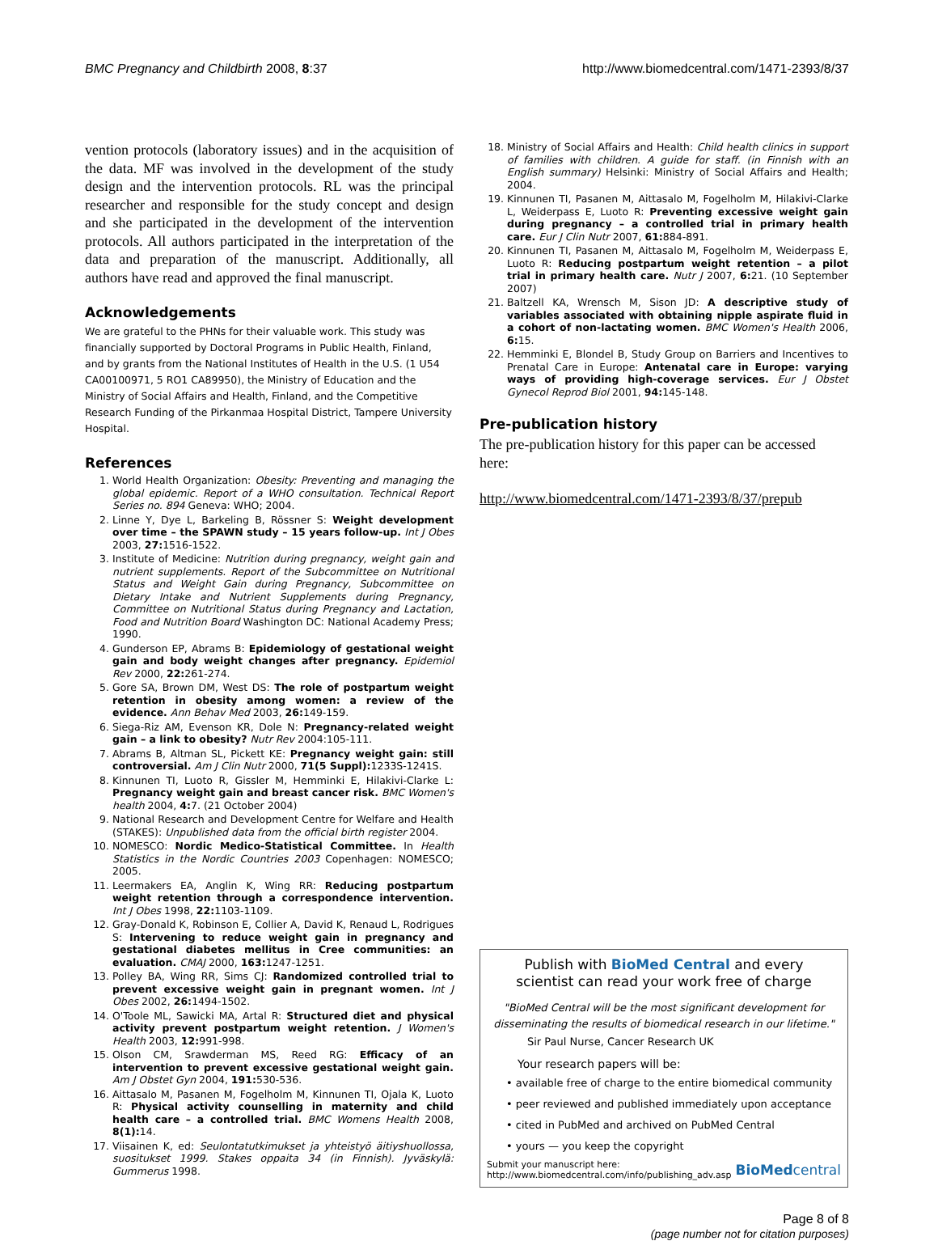BMC Pregnancy and Childbirth 2008, 8:37
http://www.biomedcentral.com/1471-2393/8/37
vention protocols (laboratory issues) and in the acquisition of the data. MF was involved in the development of the study design and the intervention protocols. RL was the principal researcher and responsible for the study concept and design and she participated in the development of the intervention protocols. All authors participated in the interpretation of the data and preparation of the manuscript. Additionally, all authors have read and approved the final manuscript.
Acknowledgements
We are grateful to the PHNs for their valuable work. This study was financially supported by Doctoral Programs in Public Health, Finland, and by grants from the National Institutes of Health in the U.S. (1 U54 CA00100971, 5 RO1 CA89950), the Ministry of Education and the Ministry of Social Affairs and Health, Finland, and the Competitive Research Funding of the Pirkanmaa Hospital District, Tampere University Hospital.
References
1. World Health Organization: Obesity: Preventing and managing the global epidemic. Report of a WHO consultation. Technical Report Series no. 894 Geneva: WHO; 2004.
2. Linne Y, Dye L, Barkeling B, Rössner S: Weight development over time – the SPAWN study – 15 years follow-up. Int J Obes 2003, 27: 1516-1522.
3. Institute of Medicine: Nutrition during pregnancy, weight gain and nutrient supplements. Report of the Subcommittee on Nutritional Status and Weight Gain during Pregnancy, Subcommittee on Dietary Intake and Nutrient Supplements during Pregnancy, Committee on Nutritional Status during Pregnancy and Lactation, Food and Nutrition Board Washington DC: National Academy Press; 1990.
4. Gunderson EP, Abrams B: Epidemiology of gestational weight gain and body weight changes after pregnancy. Epidemiol Rev 2000, 22: 261-274.
5. Gore SA, Brown DM, West DS: The role of postpartum weight retention in obesity among women: a review of the evidence. Ann Behav Med 2003, 26: 149-159.
6. Siega-Riz AM, Evenson KR, Dole N: Pregnancy-related weight gain – a link to obesity? Nutr Rev 2004:105-111.
7. Abrams B, Altman SL, Pickett KE: Pregnancy weight gain: still controversial. Am J Clin Nutr 2000, 71(5 Suppl): 1233S-1241S.
8. Kinnunen TI, Luoto R, Gissler M, Hemminki E, Hilakivi-Clarke L: Pregnancy weight gain and breast cancer risk. BMC Women's health 2004, 4: 7. (21 October 2004)
9. National Research and Development Centre for Welfare and Health (STAKES): Unpublished data from the official birth register 2004.
10. NOMESCO: Nordic Medico-Statistical Committee. In Health Statistics in the Nordic Countries 2003 Copenhagen: NOMESCO; 2005.
11. Leermakers EA, Anglin K, Wing RR: Reducing postpartum weight retention through a correspondence intervention. Int J Obes 1998, 22: 1103-1109.
12. Gray-Donald K, Robinson E, Collier A, David K, Renaud L, Rodrigues S: Intervening to reduce weight gain in pregnancy and gestational diabetes mellitus in Cree communities: an evaluation. CMAJ 2000, 163: 1247-1251.
13. Polley BA, Wing RR, Sims CJ: Randomized controlled trial to prevent excessive weight gain in pregnant women. Int J Obes 2002, 26: 1494-1502.
14. O'Toole ML, Sawicki MA, Artal R: Structured diet and physical activity prevent postpartum weight retention. J Women's Health 2003, 12: 991-998.
15. Olson CM, Srawderman MS, Reed RG: Efficacy of an intervention to prevent excessive gestational weight gain. Am J Obstet Gyn 2004, 191: 530-536.
16. Aittasalo M, Pasanen M, Fogelholm M, Kinnunen TI, Ojala K, Luoto R: Physical activity counselling in maternity and child health care – a controlled trial. BMC Womens Health 2008, 8(1): 14.
17. Viisainen K, ed: Seulontatutkimukset ja yhteistyö äitiyshuollossa, suositukset 1999. Stakes oppaita 34 (in Finnish). Jyväskylä: Gummerus 1998.
18. Ministry of Social Affairs and Health: Child health clinics in support of families with children. A guide for staff. (in Finnish with an English summary) Helsinki: Ministry of Social Affairs and Health; 2004.
19. Kinnunen TI, Pasanen M, Aittasalo M, Fogelholm M, Hilakivi-Clarke L, Weiderpass E, Luoto R: Preventing excessive weight gain during pregnancy – a controlled trial in primary health care. Eur J Clin Nutr 2007, 61: 884-891.
20. Kinnunen TI, Pasanen M, Aittasalo M, Fogelholm M, Weiderpass E, Luoto R: Reducing postpartum weight retention – a pilot trial in primary health care. Nutr J 2007, 6: 21. (10 September 2007)
21. Baltzell KA, Wrensch M, Sison JD: A descriptive study of variables associated with obtaining nipple aspirate fluid in a cohort of non-lactating women. BMC Women's Health 2006, 6: 15.
22. Hemminki E, Blondel B, Study Group on Barriers and Incentives to Prenatal Care in Europe: Antenatal care in Europe: varying ways of providing high-coverage services. Eur J Obstet Gynecol Reprod Biol 2001, 94: 145-148.
Pre-publication history
The pre-publication history for this paper can be accessed here:
http://www.biomedcentral.com/1471-2393/8/37/prepub
Publish with BioMed Central and every
scientist can read your work free of charge
"BioMed Central will be the most significant development for disseminating the results of biomedical research in our lifetime."
Sir Paul Nurse, Cancer Research UK
Your research papers will be:
• available free of charge to the entire biomedical community
• peer reviewed and published immediately upon acceptance
• cited in PubMed and archived on PubMed Central
• yours — you keep the copyright
Submit your manuscript here:
http://www.biomedcentral.com/info/publishing_adv.asp
BioMedcentral
Page 8 of 8
(page number not for citation purposes)